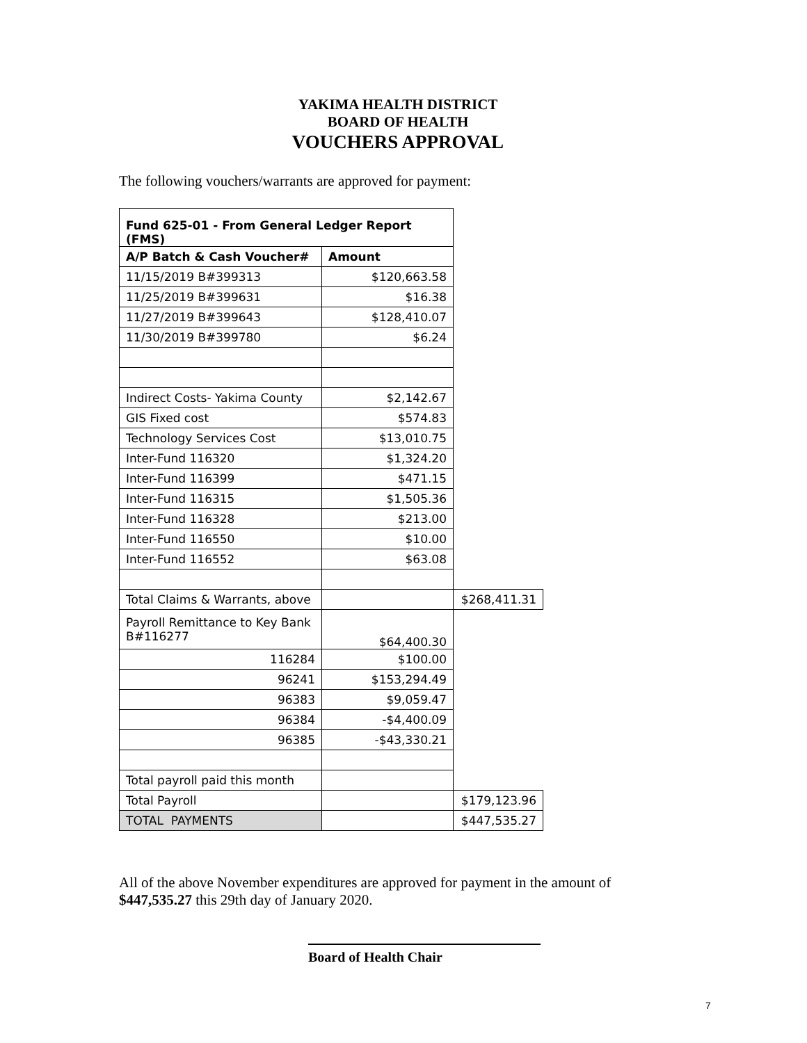YAKIMA HEALTH DISTRICT
BOARD OF HEALTH
VOUCHERS APPROVAL
The following vouchers/warrants are approved for payment:
| Fund 625-01 - From General Ledger Report (FMS) | | |
| A/P Batch & Cash Voucher# | Amount | |
| 11/15/2019 B#399313 | $120,663.58 | |
| 11/25/2019 B#399631 | $16.38 | |
| 11/27/2019 B#399643 | $128,410.07 | |
| 11/30/2019 B#399780 | $6.24 | |
| Indirect Costs- Yakima County | $2,142.67 | |
| GIS Fixed cost | $574.83 | |
| Technology Services Cost | $13,010.75 | |
| Inter-Fund 116320 | $1,324.20 | |
| Inter-Fund 116399 | $471.15 | |
| Inter-Fund 116315 | $1,505.36 | |
| Inter-Fund 116328 | $213.00 | |
| Inter-Fund 116550 | $10.00 | |
| Inter-Fund 116552 | $63.08 | |
| Total Claims & Warrants, above | | $268,411.31 |
| Payroll Remittance to Key Bank B#116277 | $64,400.30 | |
| 116284 | $100.00 | |
| 96241 | $153,294.49 | |
| 96383 | $9,059.47 | |
| 96384 | -$4,400.09 | |
| 96385 | -$43,330.21 | |
| Total payroll paid this month | | |
| Total Payroll | | $179,123.96 |
| TOTAL PAYMENTS | | $447,535.27 |
All of the above November expenditures are approved for payment in the amount of
$447,535.27 this 29th day of January 2020.
Board of Health Chair
7